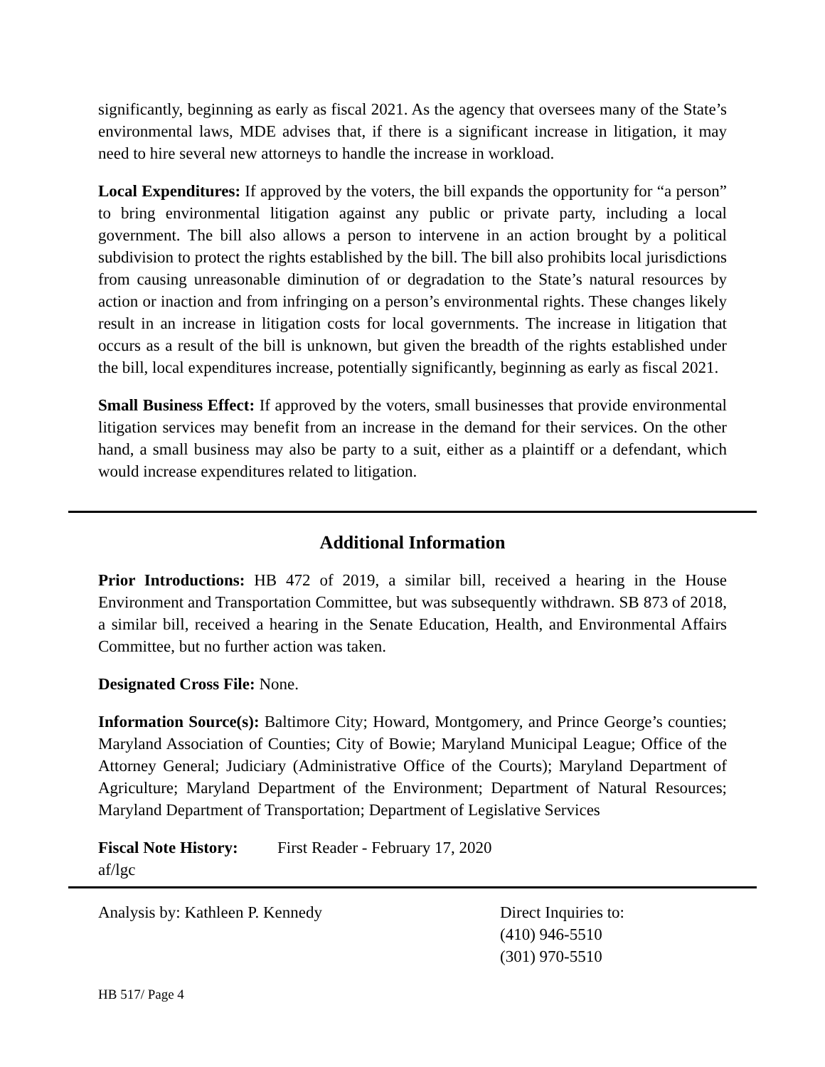significantly, beginning as early as fiscal 2021. As the agency that oversees many of the State’s environmental laws, MDE advises that, if there is a significant increase in litigation, it may need to hire several new attorneys to handle the increase in workload.
Local Expenditures: If approved by the voters, the bill expands the opportunity for “a person” to bring environmental litigation against any public or private party, including a local government. The bill also allows a person to intervene in an action brought by a political subdivision to protect the rights established by the bill. The bill also prohibits local jurisdictions from causing unreasonable diminution of or degradation to the State’s natural resources by action or inaction and from infringing on a person’s environmental rights. These changes likely result in an increase in litigation costs for local governments. The increase in litigation that occurs as a result of the bill is unknown, but given the breadth of the rights established under the bill, local expenditures increase, potentially significantly, beginning as early as fiscal 2021.
Small Business Effect: If approved by the voters, small businesses that provide environmental litigation services may benefit from an increase in the demand for their services. On the other hand, a small business may also be party to a suit, either as a plaintiff or a defendant, which would increase expenditures related to litigation.
Additional Information
Prior Introductions: HB 472 of 2019, a similar bill, received a hearing in the House Environment and Transportation Committee, but was subsequently withdrawn. SB 873 of 2018, a similar bill, received a hearing in the Senate Education, Health, and Environmental Affairs Committee, but no further action was taken.
Designated Cross File: None.
Information Source(s): Baltimore City; Howard, Montgomery, and Prince George’s counties; Maryland Association of Counties; City of Bowie; Maryland Municipal League; Office of the Attorney General; Judiciary (Administrative Office of the Courts); Maryland Department of Agriculture; Maryland Department of the Environment; Department of Natural Resources; Maryland Department of Transportation; Department of Legislative Services
Fiscal Note History: First Reader - February 17, 2020
af/lgc
Analysis by: Kathleen P. Kennedy Direct Inquiries to:
(410) 946-5510
(301) 970-5510
HB 517/ Page 4